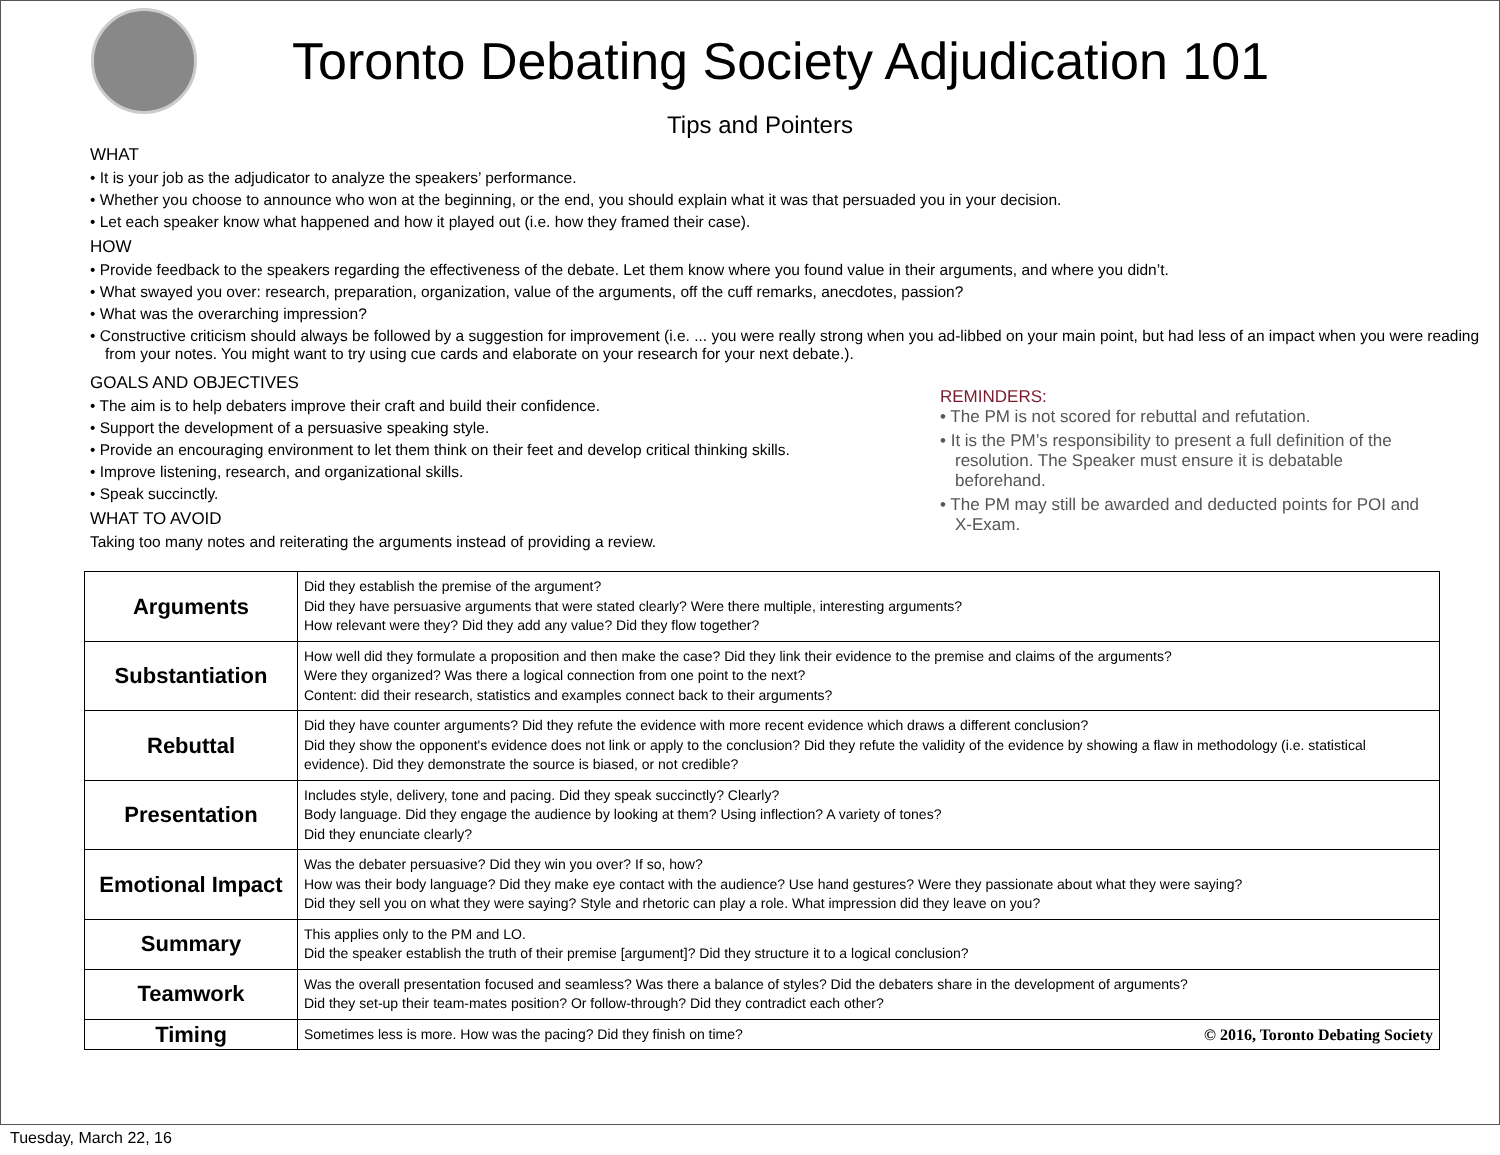Toronto Debating Society Adjudication 101
Tips and Pointers
WHAT
• It is your job as the adjudicator to analyze the speakers’ performance.
• Whether you choose to announce who won at the beginning, or the end, you should explain what it was that persuaded you in your decision.
• Let each speaker know what happened and how it played out (i.e. how they framed their case).
HOW
• Provide feedback to the speakers regarding the effectiveness of the debate. Let them know where you found value in their arguments, and where you didn’t.
• What swayed you over: research, preparation, organization, value of the arguments, off the cuff remarks, anecdotes, passion?
• What was the overarching impression?
• Constructive criticism should always be followed by a suggestion for improvement (i.e. ... you were really strong when you ad-libbed on your main point, but had less of an impact when you were reading from your notes. You might want to try using cue cards and elaborate on your research for your next debate.).
GOALS AND OBJECTIVES
• The aim is to help debaters improve their craft and build their confidence.
• Support the development of a persuasive speaking style.
• Provide an encouraging environment to let them think on their feet and develop critical thinking skills.
• Improve listening, research, and organizational skills.
• Speak succinctly.
WHAT TO AVOID
Taking too many notes and reiterating the arguments instead of providing a review.
REMINDERS:
• The PM is not scored for rebuttal and refutation.
• It is the PM’s responsibility to present a full definition of the resolution. The Speaker must ensure it is debatable beforehand.
• The PM may still be awarded and deducted points for POI and X-Exam.
| Arguments | Did they establish the premise of the argument? Did they have persuasive arguments that were stated clearly? Were there multiple, interesting arguments? How relevant were they? Did they add any value? Did they flow together? |
| Substantiation | How well did they formulate a proposition and then make the case? Did they link their evidence to the premise and claims of the arguments? Were they organized? Was there a logical connection from one point to the next? Content: did their research, statistics and examples connect back to their arguments? |
| Rebuttal | Did they have counter arguments? Did they refute the evidence with more recent evidence which draws a different conclusion? Did they show the opponent's evidence does not link or apply to the conclusion? Did they refute the validity of the evidence by showing a flaw in methodology (i.e. statistical evidence). Did they demonstrate the source is biased, or not credible? |
| Presentation | Includes style, delivery, tone and pacing. Did they speak succinctly? Clearly? Body language. Did they engage the audience by looking at them? Using inflection? A variety of tones? Did they enunciate clearly? |
| Emotional Impact | Was the debater persuasive? Did they win you over? If so, how? How was their body language? Did they make eye contact with the audience? Use hand gestures? Were they passionate about what they were saying? Did they sell you on what they were saying? Style and rhetoric can play a role. What impression did they leave on you? |
| Summary | This applies only to the PM and LO. Did the speaker establish the truth of their premise [argument]? Did they structure it to a logical conclusion? |
| Teamwork | Was the overall presentation focused and seamless? Was there a balance of styles? Did the debaters share in the development of arguments? Did they set-up their team-mates position? Or follow-through? Did they contradict each other? |
| Timing | Sometimes less is more. How was the pacing? Did they finish on time? © 2016, Toronto Debating Society |
Tuesday, March 22, 16